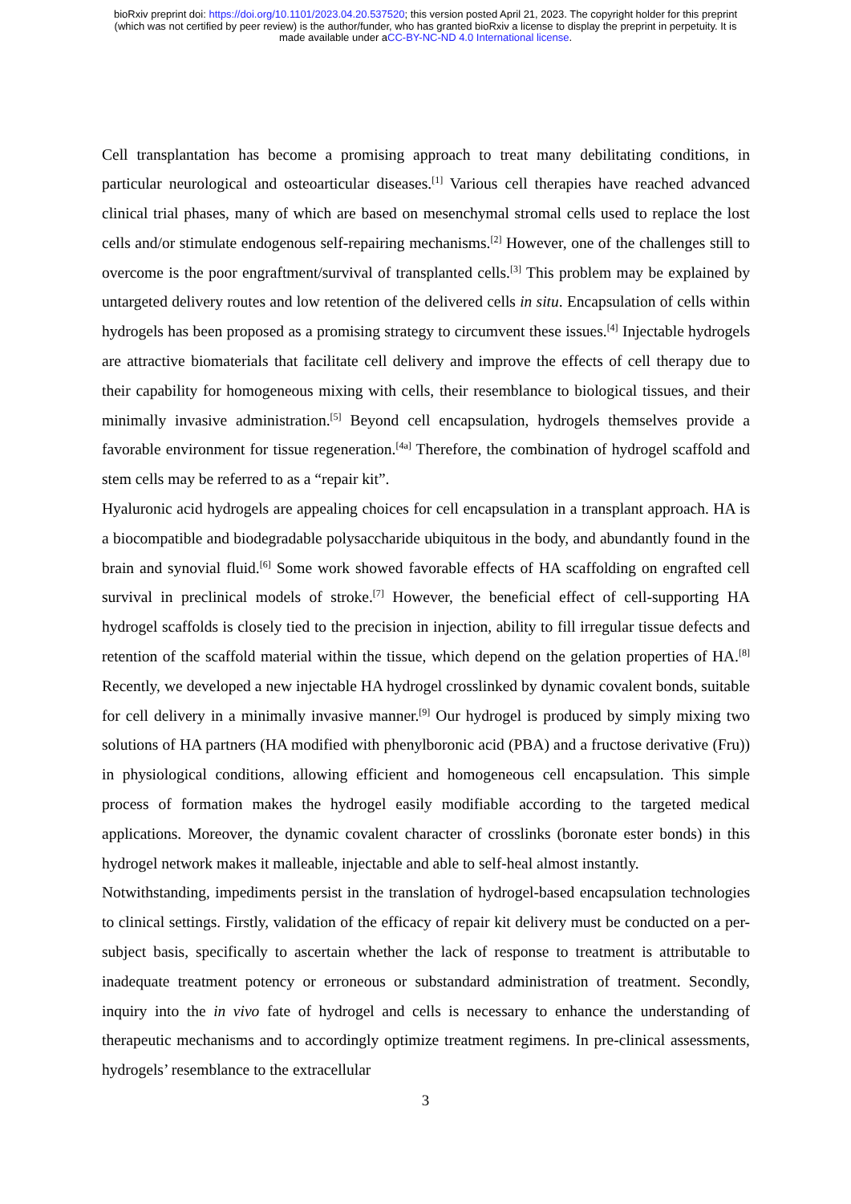bioRxiv preprint doi: https://doi.org/10.1101/2023.04.20.537520; this version posted April 21, 2023. The copyright holder for this preprint
(which was not certified by peer review) is the author/funder, who has granted bioRxiv a license to display the preprint in perpetuity. It is
made available under aCC-BY-NC-ND 4.0 International license.
Cell transplantation has become a promising approach to treat many debilitating conditions, in particular neurological and osteoarticular diseases.<sup>[1]</sup> Various cell therapies have reached advanced clinical trial phases, many of which are based on mesenchymal stromal cells used to replace the lost cells and/or stimulate endogenous self-repairing mechanisms.<sup>[2]</sup> However, one of the challenges still to overcome is the poor engraftment/survival of transplanted cells.<sup>[3]</sup> This problem may be explained by untargeted delivery routes and low retention of the delivered cells in situ. Encapsulation of cells within hydrogels has been proposed as a promising strategy to circumvent these issues.<sup>[4]</sup> Injectable hydrogels are attractive biomaterials that facilitate cell delivery and improve the effects of cell therapy due to their capability for homogeneous mixing with cells, their resemblance to biological tissues, and their minimally invasive administration.<sup>[5]</sup> Beyond cell encapsulation, hydrogels themselves provide a favorable environment for tissue regeneration.<sup>[4a]</sup> Therefore, the combination of hydrogel scaffold and stem cells may be referred to as a “repair kit”.
Hyaluronic acid hydrogels are appealing choices for cell encapsulation in a transplant approach. HA is a biocompatible and biodegradable polysaccharide ubiquitous in the body, and abundantly found in the brain and synovial fluid.<sup>[6]</sup> Some work showed favorable effects of HA scaffolding on engrafted cell survival in preclinical models of stroke.<sup>[7]</sup> However, the beneficial effect of cell-supporting HA hydrogel scaffolds is closely tied to the precision in injection, ability to fill irregular tissue defects and retention of the scaffold material within the tissue, which depend on the gelation properties of HA.<sup>[8]</sup> Recently, we developed a new injectable HA hydrogel crosslinked by dynamic covalent bonds, suitable for cell delivery in a minimally invasive manner.<sup>[9]</sup> Our hydrogel is produced by simply mixing two solutions of HA partners (HA modified with phenylboronic acid (PBA) and a fructose derivative (Fru)) in physiological conditions, allowing efficient and homogeneous cell encapsulation. This simple process of formation makes the hydrogel easily modifiable according to the targeted medical applications. Moreover, the dynamic covalent character of crosslinks (boronate ester bonds) in this hydrogel network makes it malleable, injectable and able to self-heal almost instantly.
Notwithstanding, impediments persist in the translation of hydrogel-based encapsulation technologies to clinical settings. Firstly, validation of the efficacy of repair kit delivery must be conducted on a per-subject basis, specifically to ascertain whether the lack of response to treatment is attributable to inadequate treatment potency or erroneous or substandard administration of treatment. Secondly, inquiry into the in vivo fate of hydrogel and cells is necessary to enhance the understanding of therapeutic mechanisms and to accordingly optimize treatment regimens. In pre-clinical assessments, hydrogels’ resemblance to the extracellular
3